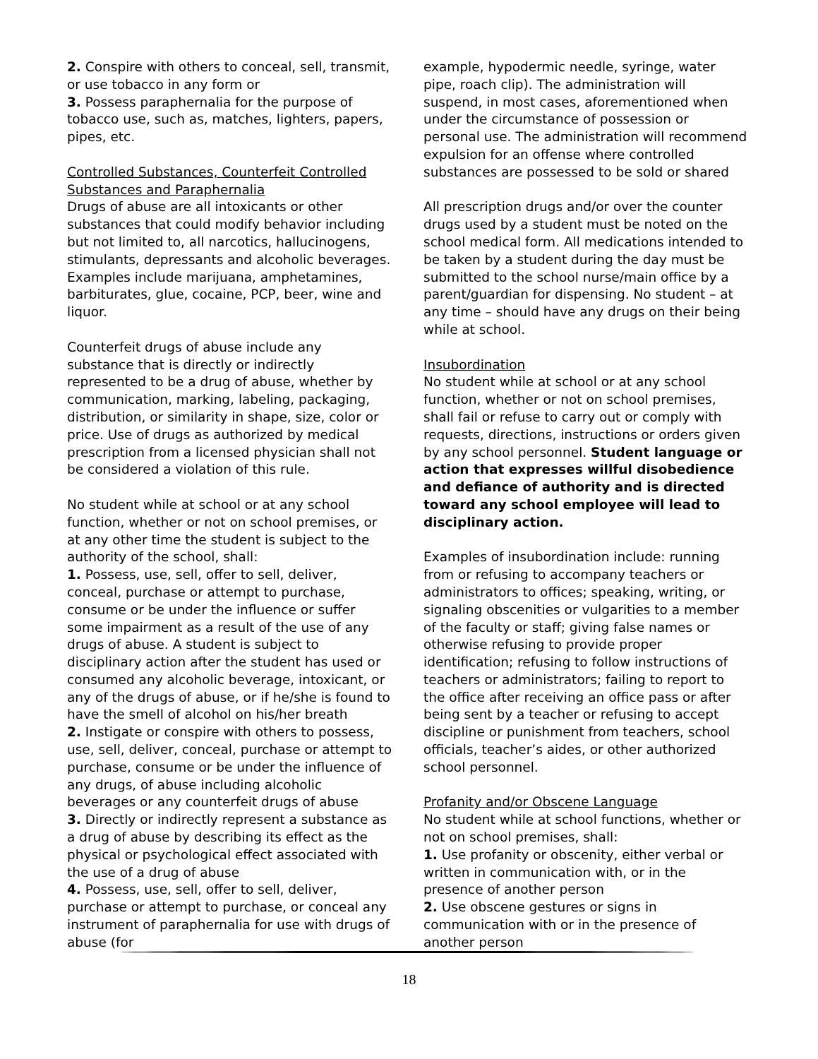2. Conspire with others to conceal, sell, transmit, or use tobacco in any form or
3. Possess paraphernalia for the purpose of tobacco use, such as, matches, lighters, papers, pipes, etc.
Controlled Substances, Counterfeit Controlled Substances and Paraphernalia
Drugs of abuse are all intoxicants or other substances that could modify behavior including but not limited to, all narcotics, hallucinogens, stimulants, depressants and alcoholic beverages. Examples include marijuana, amphetamines, barbiturates, glue, cocaine, PCP, beer, wine and liquor.
Counterfeit drugs of abuse include any substance that is directly or indirectly represented to be a drug of abuse, whether by communication, marking, labeling, packaging, distribution, or similarity in shape, size, color or price. Use of drugs as authorized by medical prescription from a licensed physician shall not be considered a violation of this rule.
No student while at school or at any school function, whether or not on school premises, or at any other time the student is subject to the authority of the school, shall:
1. Possess, use, sell, offer to sell, deliver, conceal, purchase or attempt to purchase, consume or be under the influence or suffer some impairment as a result of the use of any drugs of abuse. A student is subject to disciplinary action after the student has used or consumed any alcoholic beverage, intoxicant, or any of the drugs of abuse, or if he/she is found to have the smell of alcohol on his/her breath
2. Instigate or conspire with others to possess, use, sell, deliver, conceal, purchase or attempt to purchase, consume or be under the influence of any drugs, of abuse including alcoholic beverages or any counterfeit drugs of abuse
3. Directly or indirectly represent a substance as a drug of abuse by describing its effect as the physical or psychological effect associated with the use of a drug of abuse
4. Possess, use, sell, offer to sell, deliver, purchase or attempt to purchase, or conceal any instrument of paraphernalia for use with drugs of abuse (for
example, hypodermic needle, syringe, water pipe, roach clip). The administration will suspend, in most cases, aforementioned when under the circumstance of possession or personal use. The administration will recommend expulsion for an offense where controlled substances are possessed to be sold or shared
All prescription drugs and/or over the counter drugs used by a student must be noted on the school medical form. All medications intended to be taken by a student during the day must be submitted to the school nurse/main office by a parent/guardian for dispensing. No student – at any time – should have any drugs on their being while at school.
Insubordination
No student while at school or at any school function, whether or not on school premises, shall fail or refuse to carry out or comply with requests, directions, instructions or orders given by any school personnel. Student language or action that expresses willful disobedience and defiance of authority and is directed toward any school employee will lead to disciplinary action.
Examples of insubordination include: running from or refusing to accompany teachers or administrators to offices; speaking, writing, or signaling obscenities or vulgarities to a member of the faculty or staff; giving false names or otherwise refusing to provide proper identification; refusing to follow instructions of teachers or administrators; failing to report to the office after receiving an office pass or after being sent by a teacher or refusing to accept discipline or punishment from teachers, school officials, teacher’s aides, or other authorized school personnel.
Profanity and/or Obscene Language
No student while at school functions, whether or not on school premises, shall:
1. Use profanity or obscenity, either verbal or written in communication with, or in the presence of another person
2. Use obscene gestures or signs in communication with or in the presence of another person
18